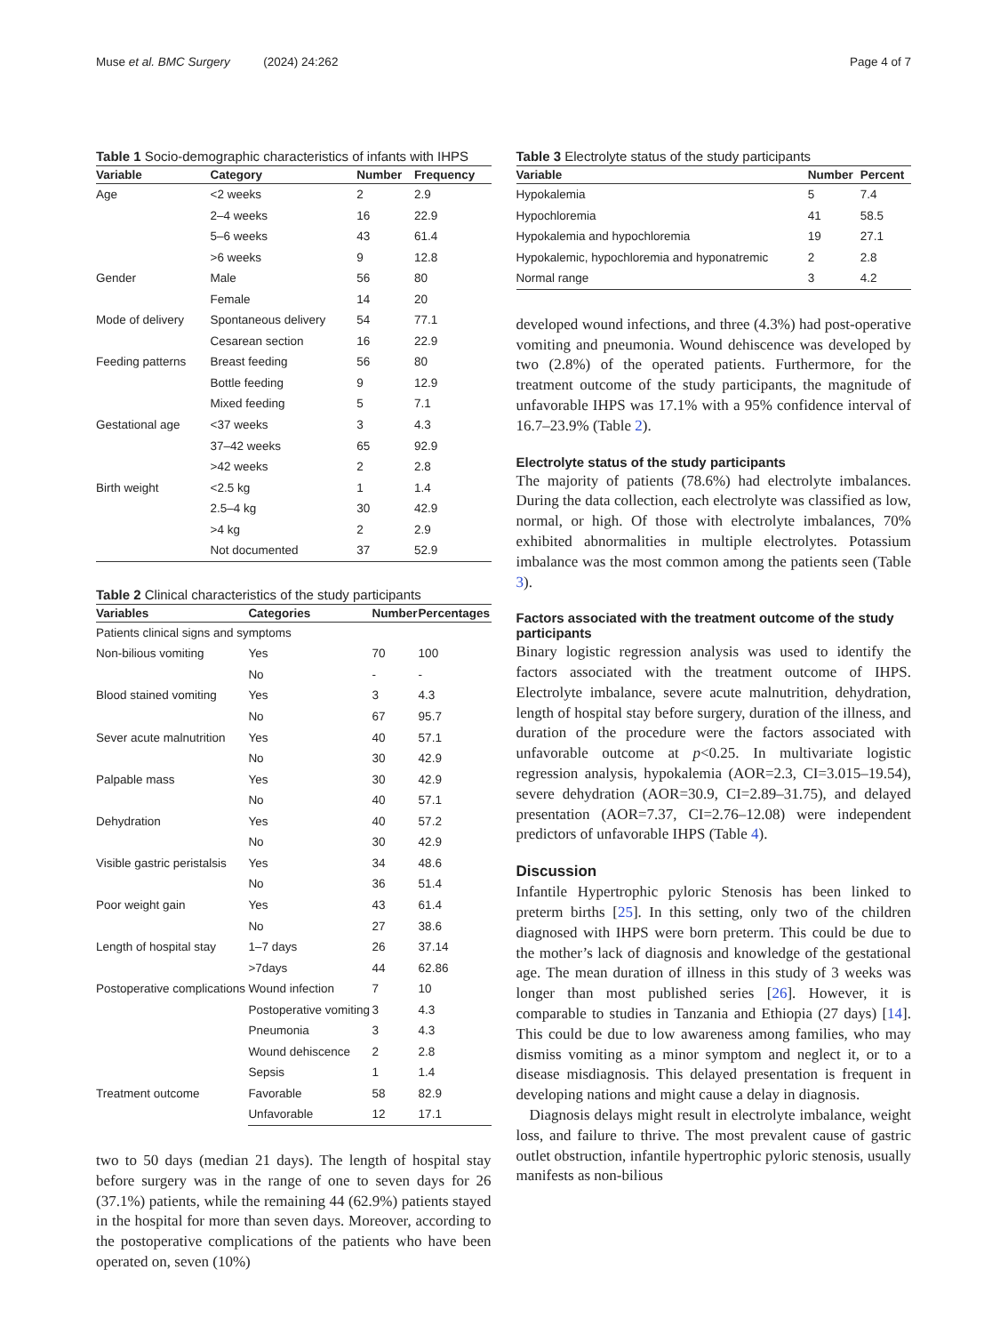Muse et al. BMC Surgery (2024) 24:262 Page 4 of 7
Table 1 Socio-demographic characteristics of infants with IHPS
| Variable | Category | Number | Frequency |
| --- | --- | --- | --- |
| Age | <2 weeks | 2 | 2.9 |
| | 2–4 weeks | 16 | 22.9 |
| | 5–6 weeks | 43 | 61.4 |
| | >6 weeks | 9 | 12.8 |
| Gender | Male | 56 | 80 |
| | Female | 14 | 20 |
| Mode of delivery | Spontaneous delivery | 54 | 77.1 |
| | Cesarean section | 16 | 22.9 |
| Feeding patterns | Breast feeding | 56 | 80 |
| | Bottle feeding | 9 | 12.9 |
| | Mixed feeding | 5 | 7.1 |
| Gestational age | <37 weeks | 3 | 4.3 |
| | 37–42 weeks | 65 | 92.9 |
| | >42 weeks | 2 | 2.8 |
| Birth weight | <2.5 kg | 1 | 1.4 |
| | 2.5–4 kg | 30 | 42.9 |
| | >4 kg | 2 | 2.9 |
| | Not documented | 37 | 52.9 |
Table 2 Clinical characteristics of the study participants
| Variables | Categories | Number | Percentages |
| --- | --- | --- | --- |
| Patients clinical signs and symptoms | | | |
| Non-bilious vomiting | Yes | 70 | 100 |
| | No | - | - |
| Blood stained vomiting | Yes | 3 | 4.3 |
| | No | 67 | 95.7 |
| Sever acute malnutrition | Yes | 40 | 57.1 |
| | No | 30 | 42.9 |
| Palpable mass | Yes | 30 | 42.9 |
| | No | 40 | 57.1 |
| Dehydration | Yes | 40 | 57.2 |
| | No | 30 | 42.9 |
| Visible gastric peristalsis | Yes | 34 | 48.6 |
| | No | 36 | 51.4 |
| Poor weight gain | Yes | 43 | 61.4 |
| | No | 27 | 38.6 |
| Length of hospital stay | 1–7 days | 26 | 37.14 |
| | >7days | 44 | 62.86 |
| Postoperative complications | Wound infection | 7 | 10 |
| | Postoperative vomiting | 3 | 4.3 |
| | Pneumonia | 3 | 4.3 |
| | Wound dehiscence | 2 | 2.8 |
| | Sepsis | 1 | 1.4 |
| Treatment outcome | Favorable | 58 | 82.9 |
| | Unfavorable | 12 | 17.1 |
two to 50 days (median 21 days). The length of hospital stay before surgery was in the range of one to seven days for 26 (37.1%) patients, while the remaining 44 (62.9%) patients stayed in the hospital for more than seven days. Moreover, according to the postoperative complications of the patients who have been operated on, seven (10%)
Table 3 Electrolyte status of the study participants
| Variable | Number | Percent |
| --- | --- | --- |
| Hypokalemia | 5 | 7.4 |
| Hypochloremia | 41 | 58.5 |
| Hypokalemia and hypochloremia | 19 | 27.1 |
| Hypokalemic, hypochloremia and hyponatremic | 2 | 2.8 |
| Normal range | 3 | 4.2 |
developed wound infections, and three (4.3%) had post-operative vomiting and pneumonia. Wound dehiscence was developed by two (2.8%) of the operated patients. Furthermore, for the treatment outcome of the study participants, the magnitude of unfavorable IHPS was 17.1% with a 95% confidence interval of 16.7–23.9% (Table 2).
Electrolyte status of the study participants
The majority of patients (78.6%) had electrolyte imbalances. During the data collection, each electrolyte was classified as low, normal, or high. Of those with electrolyte imbalances, 70% exhibited abnormalities in multiple electrolytes. Potassium imbalance was the most common among the patients seen (Table 3).
Factors associated with the treatment outcome of the study participants
Binary logistic regression analysis was used to identify the factors associated with the treatment outcome of IHPS. Electrolyte imbalance, severe acute malnutrition, dehydration, length of hospital stay before surgery, duration of the illness, and duration of the procedure were the factors associated with unfavorable outcome at p<0.25. In multivariate logistic regression analysis, hypokalemia (AOR=2.3, CI=3.015–19.54), severe dehydration (AOR=30.9, CI=2.89–31.75), and delayed presentation (AOR=7.37, CI=2.76–12.08) were independent predictors of unfavorable IHPS (Table 4).
Discussion
Infantile Hypertrophic pyloric Stenosis has been linked to preterm births [25]. In this setting, only two of the children diagnosed with IHPS were born preterm. This could be due to the mother’s lack of diagnosis and knowledge of the gestational age. The mean duration of illness in this study of 3 weeks was longer than most published series [26]. However, it is comparable to studies in Tanzania and Ethiopia (27 days) [14]. This could be due to low awareness among families, who may dismiss vomiting as a minor symptom and neglect it, or to a disease misdiagnosis. This delayed presentation is frequent in developing nations and might cause a delay in diagnosis.
Diagnosis delays might result in electrolyte imbalance, weight loss, and failure to thrive. The most prevalent cause of gastric outlet obstruction, infantile hypertrophic pyloric stenosis, usually manifests as non-bilious